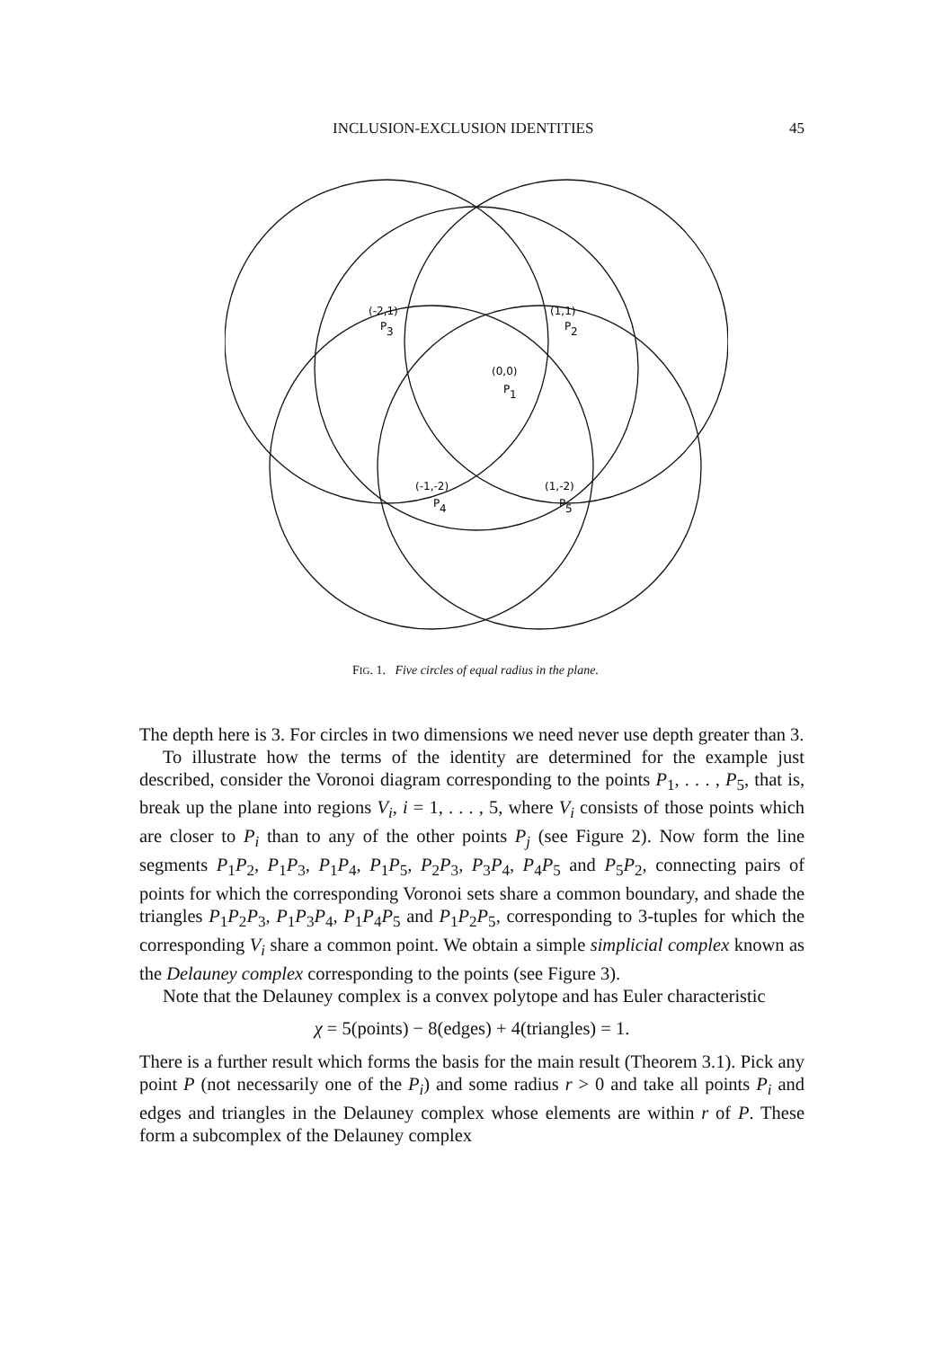INCLUSION-EXCLUSION IDENTITIES 45
(-2,1)
P
3
(1,1)
P
2
(0,0)
P
1
(-1,-2)
P
4
(1,-2)
P
5
FIG. 1. Five circles of equal radius in the plane.
The depth here is 3. For circles in two dimensions we need never use depth greater than 3.
To illustrate how the terms of the identity are determined for the example just described, consider the Voronoi diagram corresponding to the points P<sub>1</sub>, . . . , P<sub>5</sub>, that is, break up the plane into regions V<sub>i</sub>, i = 1, . . . , 5, where V<sub>i</sub> consists of those points which are closer to P<sub>i</sub> than to any of the other points P<sub>j</sub> (see Figure 2). Now form the line segments P<sub>1</sub>P<sub>2</sub>, P<sub>1</sub>P<sub>3</sub>, P<sub>1</sub>P<sub>4</sub>, P<sub>1</sub>P<sub>5</sub>, P<sub>2</sub>P<sub>3</sub>, P<sub>3</sub>P<sub>4</sub>, P<sub>4</sub>P<sub>5</sub> and P<sub>5</sub>P<sub>2</sub>, connecting pairs of points for which the corresponding Voronoi sets share a common boundary, and shade the triangles P<sub>1</sub>P<sub>2</sub>P<sub>3</sub>, P<sub>1</sub>P<sub>3</sub>P<sub>4</sub>, P<sub>1</sub>P<sub>4</sub>P<sub>5</sub> and P<sub>1</sub>P<sub>2</sub>P<sub>5</sub>, corresponding to 3-tuples for which the corresponding V<sub>i</sub> share a common point. We obtain a simple simplicial complex known as the Delauney complex corresponding to the points (see Figure 3).
Note that the Delauney complex is a convex polytope and has Euler characteristic
χ = 5(points) − 8(edges) + 4(triangles) = 1.
There is a further result which forms the basis for the main result (Theorem 3.1). Pick any point P (not necessarily one of the P<sub>i</sub>) and some radius r > 0 and take all points P<sub>i</sub> and edges and triangles in the Delauney complex whose elements are within r of P. These form a subcomplex of the Delauney complex